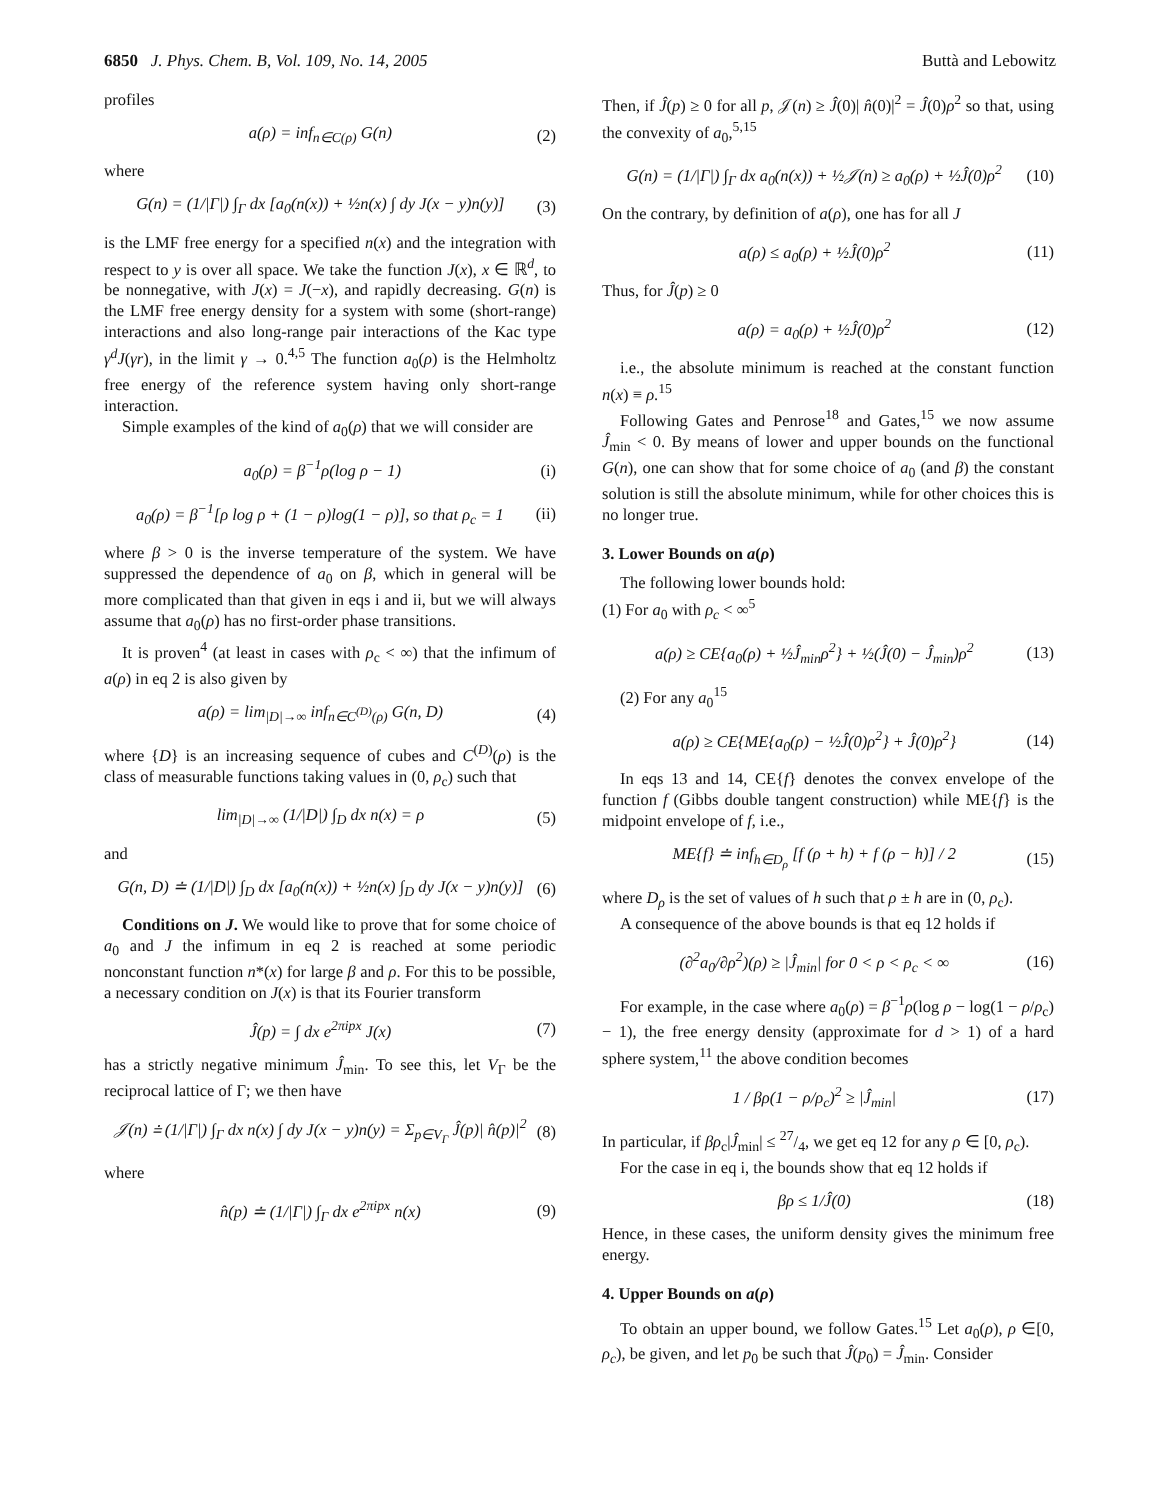6850 J. Phys. Chem. B, Vol. 109, No. 14, 2005 Buttà and Lebowitz
profiles
a(ρ) = inf<sub>n∈C(ρ)</sub> G(n) (2)
where
G(n) = (1/|Γ|) ∫<sub>Γ</sub> dx [a<sub>0</sub>(n(x)) + ½n(x) ∫ dy J(x − y)n(y)] (3)
is the LMF free energy for a specified n(x) and the integration with respect to y is over all space. We take the function J(x), x ∈ ℝ<sup>d</sup>, to be nonnegative, with J(x) = J(−x), and rapidly decreasing. G(n) is the LMF free energy density for a system with some (short-range) interactions and also long-range pair interactions of the Kac type γ<sup>d</sup>J(γr), in the limit γ → 0.<sup>4,5</sup> The function a<sub>0</sub>(ρ) is the Helmholtz free energy of the reference system having only short-range interaction.
Simple examples of the kind of a<sub>0</sub>(ρ) that we will consider are
a<sub>0</sub>(ρ) = β<sup>−1</sup>ρ(log ρ − 1) (i)
a<sub>0</sub>(ρ) = β<sup>−1</sup>[ρ log ρ + (1 − ρ)log(1 − ρ)], so that ρ<sub>c</sub> = 1 (ii)
where β > 0 is the inverse temperature of the system. We have suppressed the dependence of a<sub>0</sub> on β, which in general will be more complicated than that given in eqs i and ii, but we will always assume that a<sub>0</sub>(ρ) has no first-order phase transitions.
It is proven<sup>4</sup> (at least in cases with ρ<sub>c</sub> < ∞) that the infimum of a(ρ) in eq 2 is also given by
a(ρ) = lim<sub>|D|→∞</sub> inf<sub>n∈C<sup>(D)</sup>(ρ)</sub> G(n, D) (4)
where {D} is an increasing sequence of cubes and C<sup>(D)</sup>(ρ) is the class of measurable functions taking values in (0, ρ<sub>c</sub>) such that
lim<sub>|D|→∞</sub> (1/|D|) ∫<sub>D</sub> dx n(x) = ρ (5)
and
G(n, D) ≐ (1/|D|) ∫<sub>D</sub> dx [a<sub>0</sub>(n(x)) + ½n(x) ∫<sub>D</sub> dy J(x − y)n(y)] (6)
Conditions on J. We would like to prove that for some choice of a<sub>0</sub> and J the infimum in eq 2 is reached at some periodic nonconstant function n*(x) for large β and ρ. For this to be possible, a necessary condition on J(x) is that its Fourier transform
Ĵ(p) = ∫ dx e<sup>2πipx</sup> J(x) (7)
has a strictly negative minimum Ĵ<sub>min</sub>. To see this, let V<sub>Γ</sub> be the reciprocal lattice of Γ; we then have
𝒥(n) ≐ (1/|Γ|) ∫<sub>Γ</sub> dx n(x) ∫ dy J(x − y)n(y) = Σ<sub>p∈V<sub>Γ</sub></sub> Ĵ(p)| n̂(p)|<sup>2</sup> (8)
where
n̂(p) ≐ (1/|Γ|) ∫<sub>Γ</sub> dx e<sup>2πipx</sup> n(x) (9)
Then, if Ĵ(p) ≥ 0 for all p, 𝒥(n) ≥ Ĵ(0)| n̂(0)|<sup>2</sup> = Ĵ(0)ρ<sup>2</sup> so that, using the convexity of a<sub>0</sub>,<sup>5,15</sup>
G(n) = (1/|Γ|) ∫<sub>Γ</sub> dx a<sub>0</sub>(n(x)) + ½𝒥(n) ≥ a<sub>0</sub>(ρ) + ½Ĵ(0)ρ<sup>2</sup> (10)
On the contrary, by definition of a(ρ), one has for all J
a(ρ) ≤ a<sub>0</sub>(ρ) + ½Ĵ(0)ρ<sup>2</sup> (11)
Thus, for Ĵ(p) ≥ 0
a(ρ) = a<sub>0</sub>(ρ) + ½Ĵ(0)ρ<sup>2</sup> (12)
i.e., the absolute minimum is reached at the constant function n(x) ≡ ρ.<sup>15</sup>
Following Gates and Penrose<sup>18</sup> and Gates,<sup>15</sup> we now assume Ĵ<sub>min</sub> < 0. By means of lower and upper bounds on the functional G(n), one can show that for some choice of a<sub>0</sub> (and β) the constant solution is still the absolute minimum, while for other choices this is no longer true.
3. Lower Bounds on a(ρ)
The following lower bounds hold:
(1) For a<sub>0</sub> with ρ<sub>c</sub> < ∞<sup>5</sup>
a(ρ) ≥ CE{a<sub>0</sub>(ρ) + ½Ĵ<sub>min</sub>ρ<sup>2</sup>} + ½(Ĵ(0) − Ĵ<sub>min</sub>)ρ<sup>2</sup> (13)
(2) For any a<sub>0</sub><sup>15</sup>
a(ρ) ≥ CE{ME{a<sub>0</sub>(ρ) − ½Ĵ(0)ρ<sup>2</sup>} + Ĵ(0)ρ<sup>2</sup>} (14)
In eqs 13 and 14, CE{f} denotes the convex envelope of the function f (Gibbs double tangent construction) while ME{f} is the midpoint envelope of f, i.e.,
ME{f} ≐ inf<sub>h∈D<sub>ρ</sub></sub> [f (ρ + h) + f (ρ − h)] / 2 (15)
where D<sub>ρ</sub> is the set of values of h such that ρ ± h are in (0, ρ<sub>c</sub>).
A consequence of the above bounds is that eq 12 holds if
(∂<sup>2</sup>a<sub>0</sub>/∂ρ<sup>2</sup>)(ρ) ≥ |Ĵ<sub>min</sub>| for 0 < ρ < ρ<sub>c</sub> < ∞ (16)
For example, in the case where a<sub>0</sub>(ρ) = β<sup>−1</sup>ρ(log ρ − log(1 − ρ/ρ<sub>c</sub>) − 1), the free energy density (approximate for d > 1) of a hard sphere system,<sup>11</sup> the above condition becomes
1 / βρ(1 − ρ/ρ<sub>c</sub>)<sup>2</sup> ≥ |Ĵ<sub>min</sub>| (17)
In particular, if βρ<sub>c</sub>|Ĵ<sub>min</sub>| ≤ 27/4, we get eq 12 for any ρ ∈ [0, ρ<sub>c</sub>).
For the case in eq i, the bounds show that eq 12 holds if
βρ ≤ 1/Ĵ(0) (18)
Hence, in these cases, the uniform density gives the minimum free energy.
4. Upper Bounds on a(ρ)
To obtain an upper bound, we follow Gates.<sup>15</sup> Let a<sub>0</sub>(ρ), ρ ∈[0, ρ<sub>c</sub>), be given, and let p<sub>0</sub> be such that Ĵ(p<sub>0</sub>) = Ĵ<sub>min</sub>. Consider